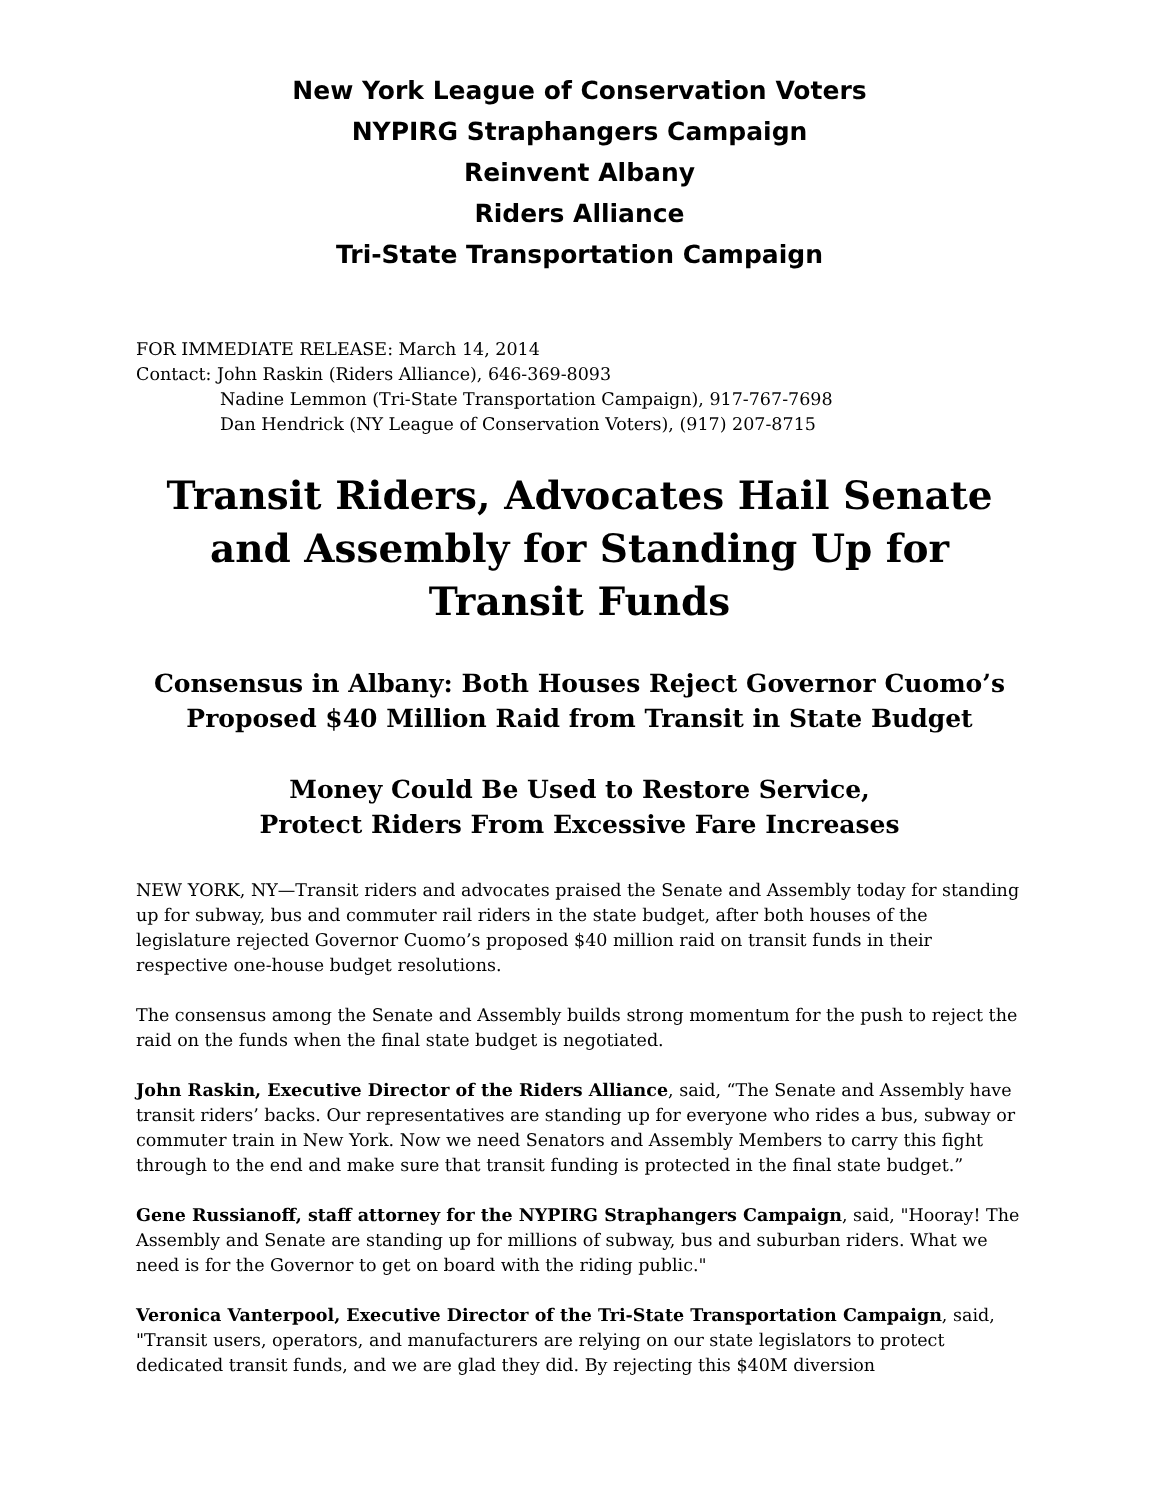New York League of Conservation Voters
NYPIRG Straphangers Campaign
Reinvent Albany
Riders Alliance
Tri-State Transportation Campaign
FOR IMMEDIATE RELEASE: March 14, 2014
Contact: John Raskin (Riders Alliance), 646-369-8093
Nadine Lemmon (Tri-State Transportation Campaign), 917-767-7698
Dan Hendrick (NY League of Conservation Voters), (917) 207-8715
Transit Riders, Advocates Hail Senate and Assembly for Standing Up for Transit Funds
Consensus in Albany: Both Houses Reject Governor Cuomo’s Proposed $40 Million Raid from Transit in State Budget
Money Could Be Used to Restore Service,
Protect Riders From Excessive Fare Increases
NEW YORK, NY—Transit riders and advocates praised the Senate and Assembly today for standing up for subway, bus and commuter rail riders in the state budget, after both houses of the legislature rejected Governor Cuomo’s proposed $40 million raid on transit funds in their respective one-house budget resolutions.
The consensus among the Senate and Assembly builds strong momentum for the push to reject the raid on the funds when the final state budget is negotiated.
John Raskin, Executive Director of the Riders Alliance, said, “The Senate and Assembly have transit riders’ backs. Our representatives are standing up for everyone who rides a bus, subway or commuter train in New York. Now we need Senators and Assembly Members to carry this fight through to the end and make sure that transit funding is protected in the final state budget.”
Gene Russianoff, staff attorney for the NYPIRG Straphangers Campaign, said, "Hooray! The Assembly and Senate are standing up for millions of subway, bus and suburban riders. What we need is for the Governor to get on board with the riding public."
Veronica Vanterpool, Executive Director of the Tri-State Transportation Campaign, said, "Transit users, operators, and manufacturers are relying on our state legislators to protect dedicated transit funds, and we are glad they did. By rejecting this $40M diversion